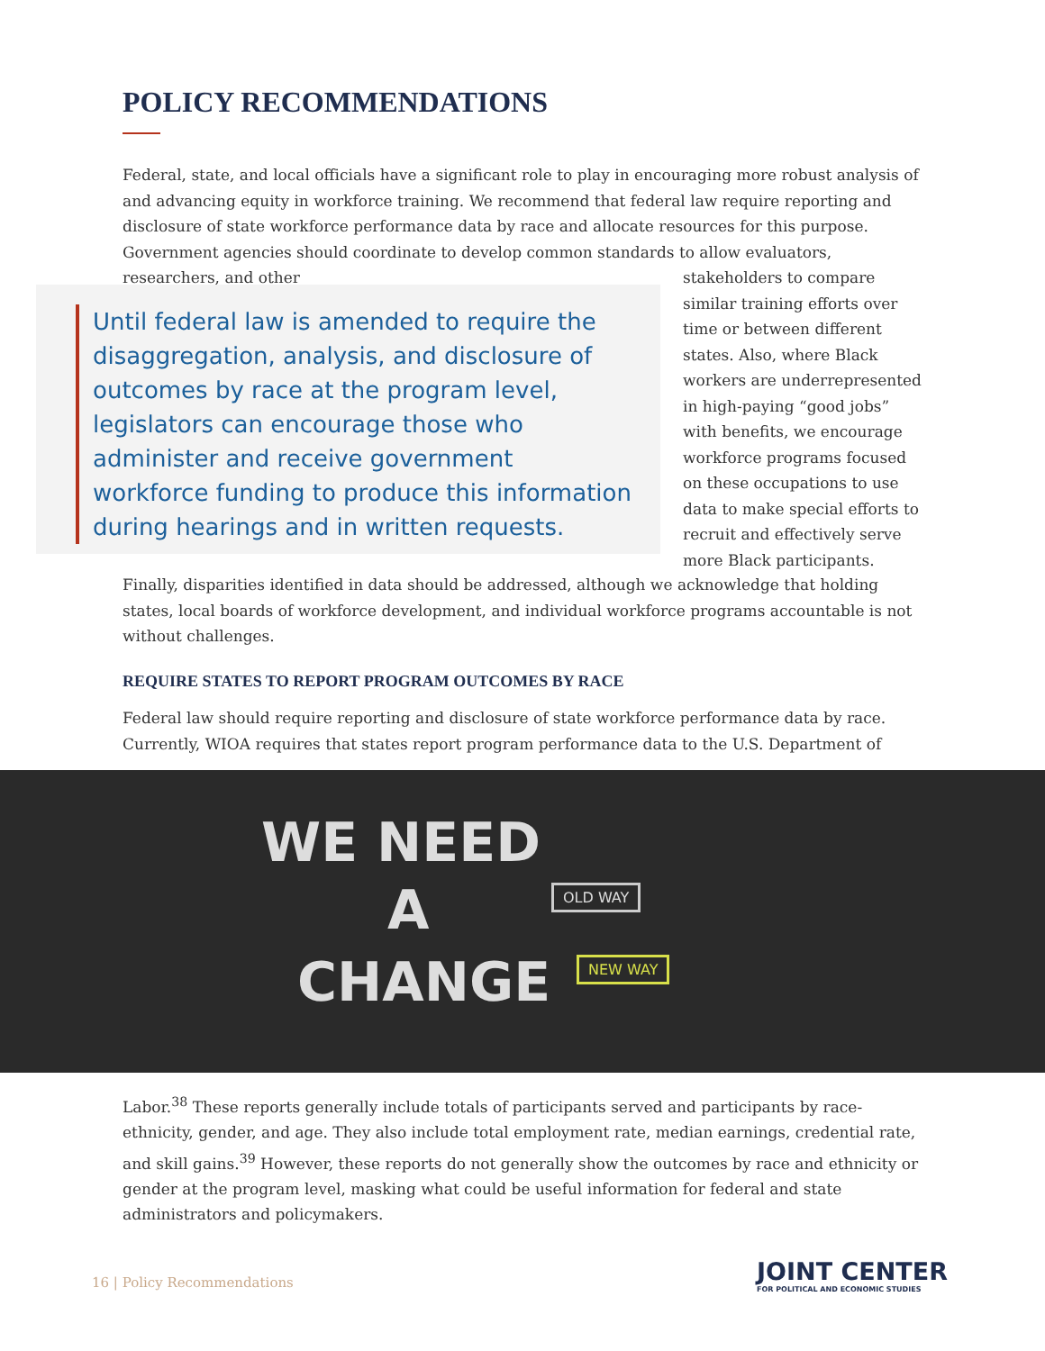POLICY RECOMMENDATIONS
Federal, state, and local officials have a significant role to play in encouraging more robust analysis of and advancing equity in workforce training. We recommend that federal law require reporting and disclosure of state workforce performance data by race and allocate resources for this purpose. Government agencies should coordinate to develop common standards to allow evaluators, researchers, and other
Until federal law is amended to require the disaggregation, analysis, and disclosure of outcomes by race at the program level, legislators can encourage those who administer and receive government workforce funding to produce this information during hearings and in written requests.
stakeholders to compare similar training efforts over time or between different states. Also, where Black workers are underrepresented in high-paying “good jobs” with benefits, we encourage workforce programs focused on these occupations to use data to make special efforts to recruit and effectively serve more Black participants.
Finally, disparities identified in data should be addressed, although we acknowledge that holding states, local boards of workforce development, and individual workforce programs accountable is not without challenges.
REQUIRE STATES TO REPORT PROGRAM OUTCOMES BY RACE
Federal law should require reporting and disclosure of state workforce performance data by race. Currently, WIOA requires that states report program performance data to the U.S. Department of
WE NEED
A
CHANGE
OLD WAY
NEW WAY
Labor.<sup>38</sup> These reports generally include totals of participants served and participants by race-ethnicity, gender, and age. They also include total employment rate, median earnings, credential rate, and skill gains.<sup>39</sup> However, these reports do not generally show the outcomes by race and ethnicity or gender at the program level, masking what could be useful information for federal and state administrators and policymakers.
16 | Policy Recommendations
JOINT CENTER
FOR POLITICAL AND ECONOMIC STUDIES